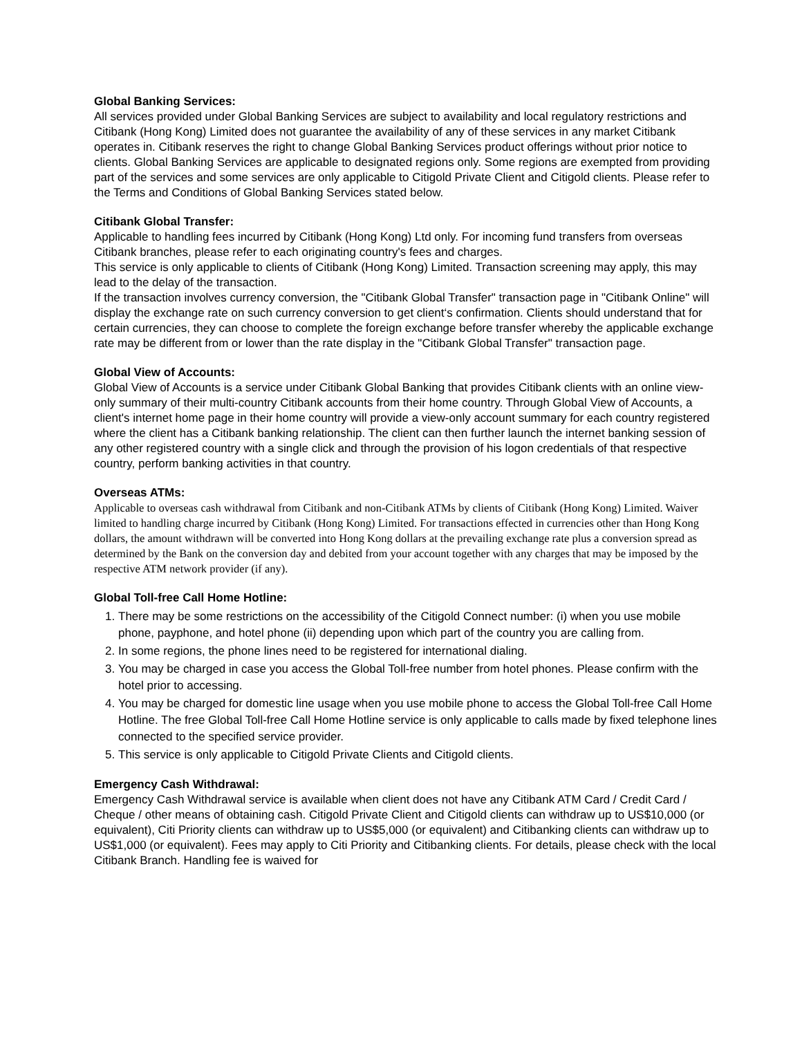Global Banking Services:
All services provided under Global Banking Services are subject to availability and local regulatory restrictions and Citibank (Hong Kong) Limited does not guarantee the availability of any of these services in any market Citibank operates in. Citibank reserves the right to change Global Banking Services product offerings without prior notice to clients. Global Banking Services are applicable to designated regions only. Some regions are exempted from providing part of the services and some services are only applicable to Citigold Private Client and Citigold clients. Please refer to the Terms and Conditions of Global Banking Services stated below.
Citibank Global Transfer:
Applicable to handling fees incurred by Citibank (Hong Kong) Ltd only. For incoming fund transfers from overseas Citibank branches, please refer to each originating country's fees and charges.
This service is only applicable to clients of Citibank (Hong Kong) Limited. Transaction screening may apply, this may lead to the delay of the transaction.
If the transaction involves currency conversion, the "Citibank Global Transfer" transaction page in "Citibank Online" will display the exchange rate on such currency conversion to get client‘s confirmation. Clients should understand that for certain currencies, they can choose to complete the foreign exchange before transfer whereby the applicable exchange rate may be different from or lower than the rate display in the "Citibank Global Transfer" transaction page.
Global View of Accounts:
Global View of Accounts is a service under Citibank Global Banking that provides Citibank clients with an online view-only summary of their multi-country Citibank accounts from their home country. Through Global View of Accounts, a client's internet home page in their home country will provide a view-only account summary for each country registered where the client has a Citibank banking relationship. The client can then further launch the internet banking session of any other registered country with a single click and through the provision of his logon credentials of that respective country, perform banking activities in that country.
Overseas ATMs:
Applicable to overseas cash withdrawal from Citibank and non-Citibank ATMs by clients of Citibank (Hong Kong) Limited. Waiver limited to handling charge incurred by Citibank (Hong Kong) Limited. For transactions effected in currencies other than Hong Kong dollars, the amount withdrawn will be converted into Hong Kong dollars at the prevailing exchange rate plus a conversion spread as determined by the Bank on the conversion day and debited from your account together with any charges that may be imposed by the respective ATM network provider (if any).
Global Toll-free Call Home Hotline:
1. There may be some restrictions on the accessibility of the Citigold Connect number: (i) when you use mobile phone, payphone, and hotel phone (ii) depending upon which part of the country you are calling from.
2. In some regions, the phone lines need to be registered for international dialing.
3. You may be charged in case you access the Global Toll-free number from hotel phones. Please confirm with the hotel prior to accessing.
4. You may be charged for domestic line usage when you use mobile phone to access the Global Toll-free Call Home Hotline. The free Global Toll-free Call Home Hotline service is only applicable to calls made by fixed telephone lines connected to the specified service provider.
5. This service is only applicable to Citigold Private Clients and Citigold clients.
Emergency Cash Withdrawal:
Emergency Cash Withdrawal service is available when client does not have any Citibank ATM Card / Credit Card / Cheque / other means of obtaining cash. Citigold Private Client and Citigold clients can withdraw up to US$10,000 (or equivalent), Citi Priority clients can withdraw up to US$5,000 (or equivalent) and Citibanking clients can withdraw up to US$1,000 (or equivalent). Fees may apply to Citi Priority and Citibanking clients. For details, please check with the local Citibank Branch. Handling fee is waived for